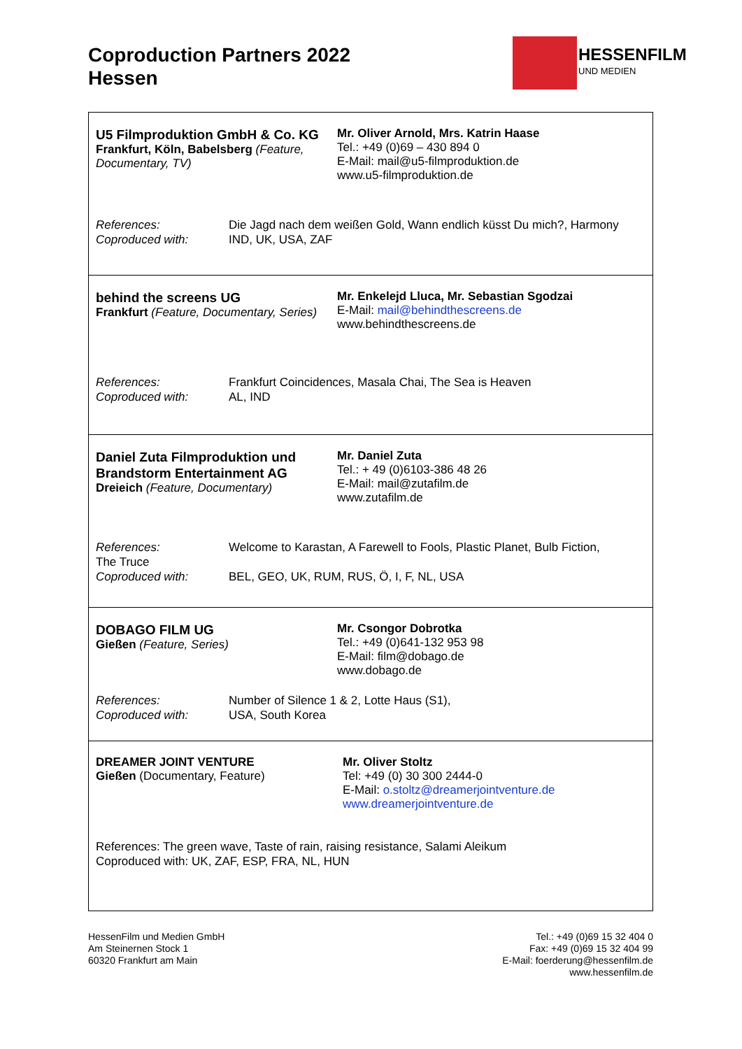Coproduction Partners 2022
Hessen
HESSENFILM
UND MEDIEN
U5 Filmproduktion GmbH & Co. KG
Frankfurt, Köln, Babelsberg (Feature, Documentary, TV)
Mr. Oliver Arnold, Mrs. Katrin Haase
Tel.: +49 (0)69 – 430 894 0
E-Mail: mail@u5-filmproduktion.de
www.u5-filmproduktion.de
References: Die Jagd nach dem weißen Gold, Wann endlich küsst Du mich?, Harmony Coproduced with: IND, UK, USA, ZAF
behind the screens UG
Frankfurt (Feature, Documentary, Series)
Mr. Enkelejd Lluca, Mr. Sebastian Sgodzai
E-Mail: mail@behindthescreens.de
www.behindthescreens.de
References: Frankfurt Coincidences, Masala Chai, The Sea is Heaven Coproduced with: AL, IND
Daniel Zuta Filmproduktion und Brandstorm Entertainment AG
Dreieich (Feature, Documentary)
Mr. Daniel Zuta
Tel.: + 49 (0)6103-386 48 26
E-Mail: mail@zutafilm.de
www.zutafilm.de
References:
The Truce
Coproduced with: Welcome to Karastan, A Farewell to Fools, Plastic Planet, Bulb Fiction,
BEL, GEO, UK, RUM, RUS, Ö, I, F, NL, USA
DOBAGO FILM UG
Gießen (Feature, Series)
Mr. Csongor Dobrotka
Tel.: +49 (0)641-132 953 98
E-Mail: film@dobago.de
www.dobago.de
References: Number of Silence 1 & 2, Lotte Haus (S1), Coproduced with: USA, South Korea
DREAMER JOINT VENTURE
Gießen (Documentary, Feature)
Mr. Oliver Stoltz
Tel: +49 (0) 30 300 2444-0
E-Mail: o.stoltz@dreamerjointventure.de
www.dreamerjointventure.de
References: The green wave, Taste of rain, raising resistance, Salami Aleikum
Coproduced with: UK, ZAF, ESP, FRA, NL, HUN
HessenFilm und Medien GmbH
Am Steinernen Stock 1
60320 Frankfurt am Main
Tel.: +49 (0)69 15 32 404 0
Fax: +49 (0)69 15 32 404 99
E-Mail: foerderung@hessenfilm.de
www.hessenfilm.de